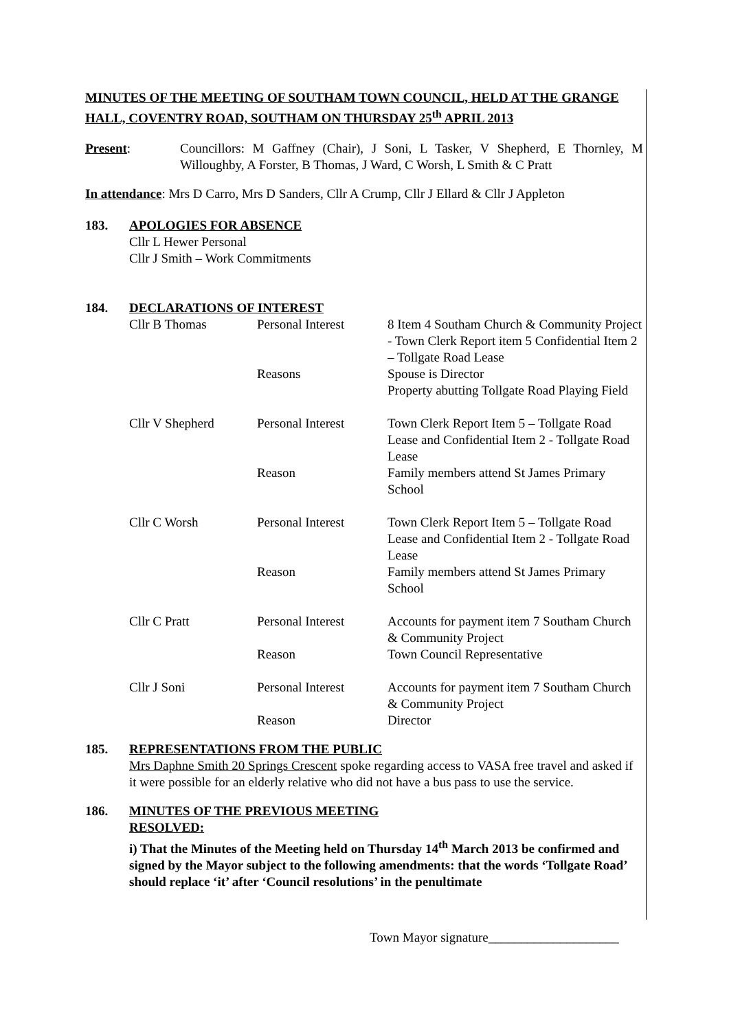MINUTES OF THE MEETING OF SOUTHAM TOWN COUNCIL, HELD AT THE GRANGE HALL, COVENTRY ROAD, SOUTHAM ON THURSDAY 25<sup>th</sup> APRIL 2013
Present: Councillors: M Gaffney (Chair), J Soni, L Tasker, V Shepherd, E Thornley, M Willoughby, A Forster, B Thomas, J Ward, C Worsh, L Smith & C Pratt
In attendance: Mrs D Carro, Mrs D Sanders, Cllr A Crump, Cllr J Ellard & Cllr J Appleton
183. APOLOGIES FOR ABSENCE
Cllr L Hewer Personal
Cllr J Smith – Work Commitments
184. DECLARATIONS OF INTEREST
| Cllr B Thomas | Personal Interest | 8 Item 4 Southam Church & Community Project - Town Clerk Report item 5 Confidential Item 2 – Tollgate Road Lease |
| | Reasons | Spouse is Director Property abutting Tollgate Road Playing Field |
| Cllr V Shepherd | Personal Interest | Town Clerk Report Item 5 – Tollgate Road Lease and Confidential Item 2 - Tollgate Road Lease |
| | Reason | Family members attend St James Primary School |
| Cllr C Worsh | Personal Interest | Town Clerk Report Item 5 – Tollgate Road Lease and Confidential Item 2 - Tollgate Road Lease |
| | Reason | Family members attend St James Primary School |
| Cllr C Pratt | Personal Interest | Accounts for payment item 7 Southam Church & Community Project |
| | Reason | Town Council Representative |
| Cllr J Soni | Personal Interest | Accounts for payment item 7 Southam Church & Community Project |
| | Reason | Director |
185. REPRESENTATIONS FROM THE PUBLIC
Mrs Daphne Smith 20 Springs Crescent spoke regarding access to VASA free travel and asked if it were possible for an elderly relative who did not have a bus pass to use the service.
186. MINUTES OF THE PREVIOUS MEETING
RESOLVED:
i) That the Minutes of the Meeting held on Thursday 14<sup>th</sup> March 2013 be confirmed and signed by the Mayor subject to the following amendments: that the words ‘Tollgate Road’ should replace ‘it’ after ‘Council resolutions’ in the penultimate
Town Mayor signature____________________